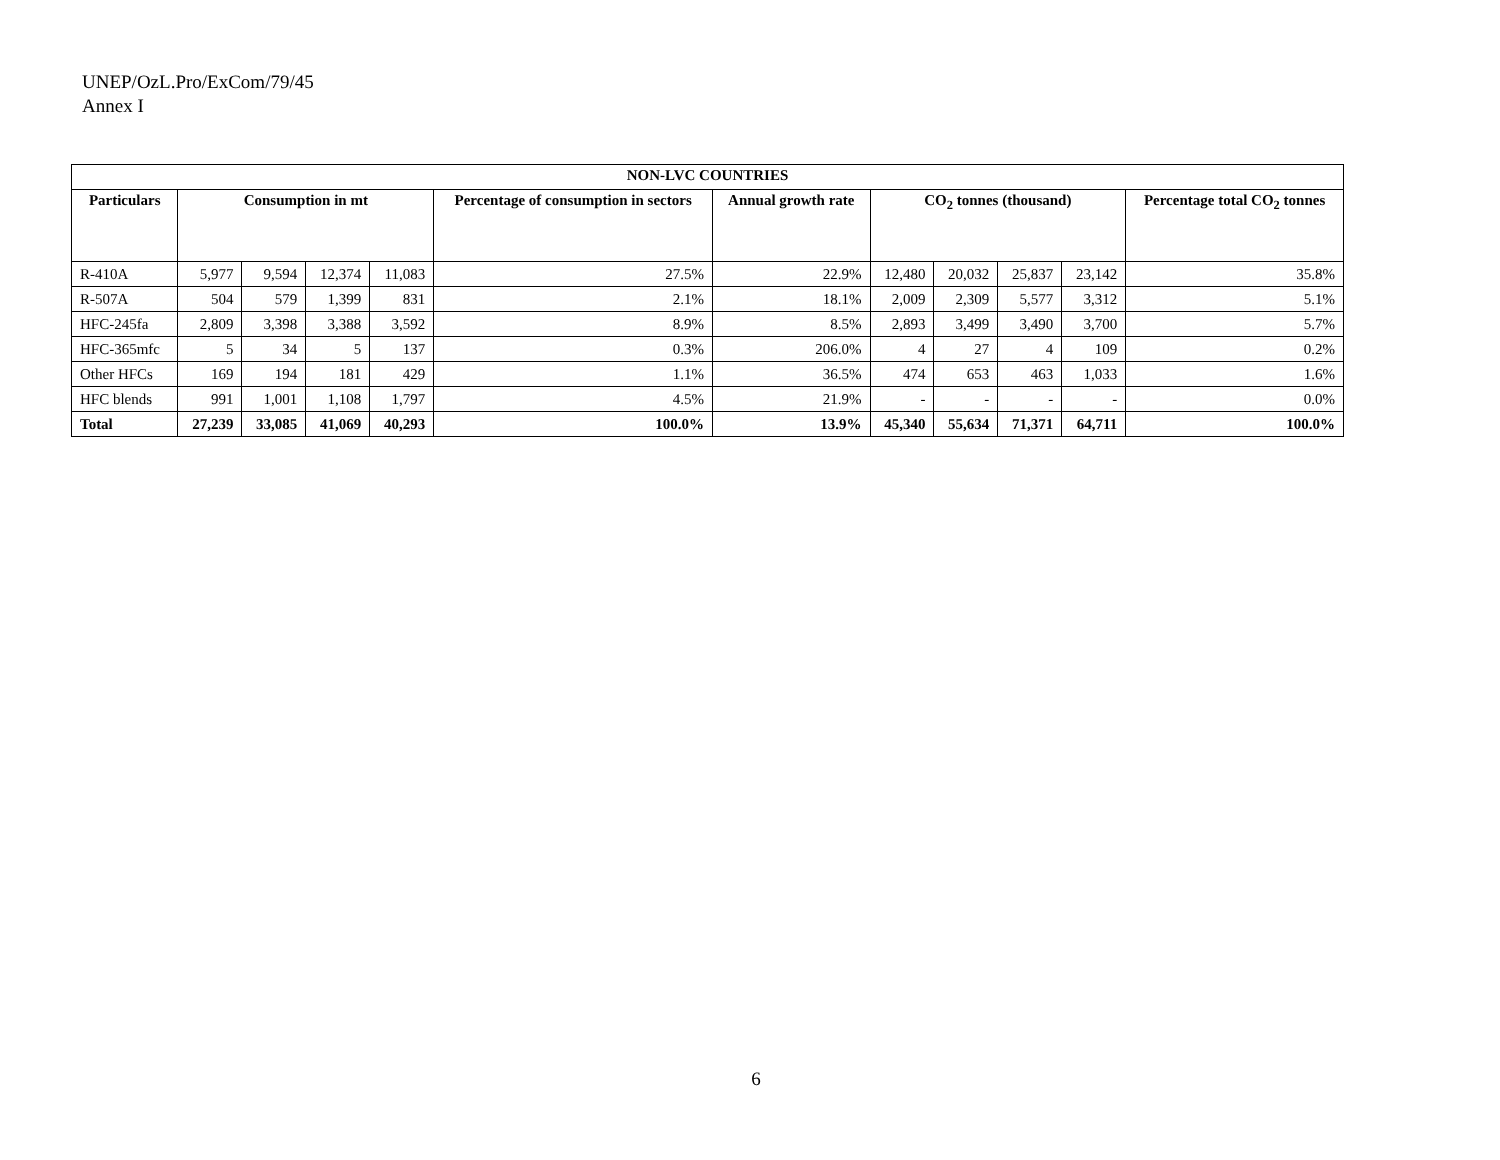UNEP/OzL.Pro/ExCom/79/45
Annex I
| NON-LVC COUNTRIES | | | | | | | | | | | |
| --- | --- | --- | --- | --- | --- | --- | --- | --- | --- | --- | --- |
| Particulars | Consumption in mt | | | | Percentage of consumption in sectors | Annual growth rate | CO<sub>2</sub> tonnes (thousand) | | | | Percentage total CO<sub>2</sub> tonnes |
| R-410A | 5,977 | 9,594 | 12,374 | 11,083 | 27.5% | 22.9% | 12,480 | 20,032 | 25,837 | 23,142 | 35.8% |
| R-507A | 504 | 579 | 1,399 | 831 | 2.1% | 18.1% | 2,009 | 2,309 | 5,577 | 3,312 | 5.1% |
| HFC-245fa | 2,809 | 3,398 | 3,388 | 3,592 | 8.9% | 8.5% | 2,893 | 3,499 | 3,490 | 3,700 | 5.7% |
| HFC-365mfc | 5 | 34 | 5 | 137 | 0.3% | 206.0% | 4 | 27 | 4 | 109 | 0.2% |
| Other HFCs | 169 | 194 | 181 | 429 | 1.1% | 36.5% | 474 | 653 | 463 | 1,033 | 1.6% |
| HFC blends | 991 | 1,001 | 1,108 | 1,797 | 4.5% | 21.9% | - | - | - | - | 0.0% |
| Total | 27,239 | 33,085 | 41,069 | 40,293 | 100.0% | 13.9% | 45,340 | 55,634 | 71,371 | 64,711 | 100.0% |
6